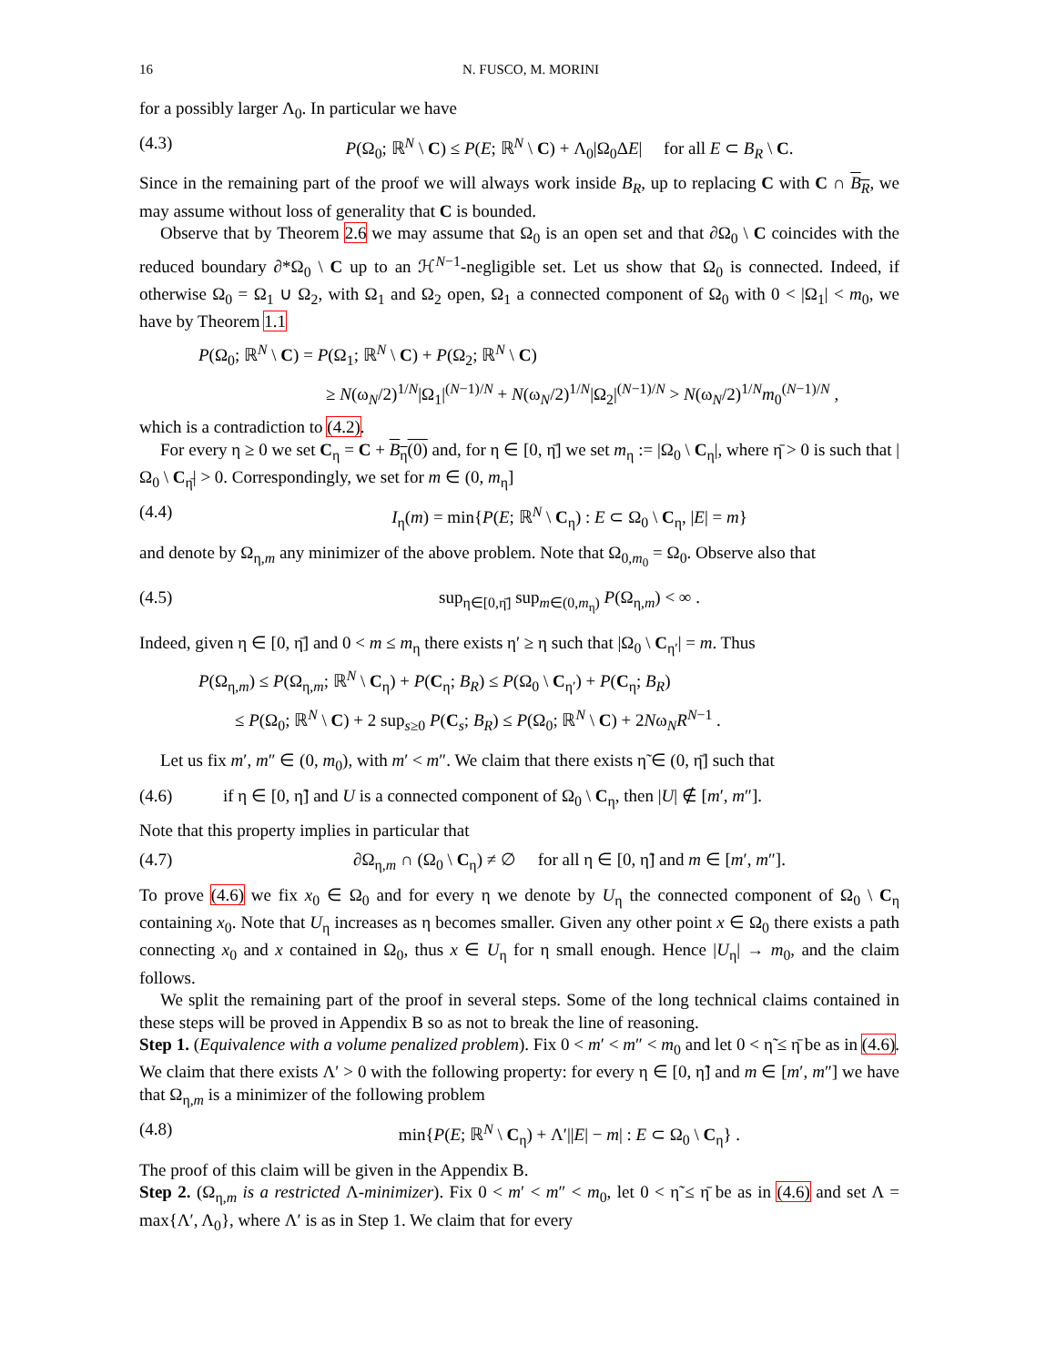16 N. FUSCO, M. MORINI
for a possibly larger Λ<sub>0</sub>. In particular we have
(4.3) P(Ω<sub>0</sub>; ℝ<sup>N</sup> \ C) ≤ P(E; ℝ<sup>N</sup> \ C) + Λ<sub>0</sub>|Ω<sub>0</sub>ΔE| for all E ⊂ B<sub>R</sub> \ C.
Since in the remaining part of the proof we will always work inside B<sub>R</sub>, up to replacing C with C ∩ B<sub>R</sub>, we may assume without loss of generality that C is bounded.
Observe that by Theorem 2.6 we may assume that Ω<sub>0</sub> is an open set and that ∂Ω<sub>0</sub> \ C coincides with the reduced boundary ∂*Ω<sub>0</sub> \ C up to an ℋ<sup>N−1</sup>-negligible set. Let us show that Ω<sub>0</sub> is connected. Indeed, if otherwise Ω<sub>0</sub> = Ω<sub>1</sub> ∪ Ω<sub>2</sub>, with Ω<sub>1</sub> and Ω<sub>2</sub> open, Ω<sub>1</sub> a connected component of Ω<sub>0</sub> with 0 < |Ω<sub>1</sub>| < m<sub>0</sub>, we have by Theorem 1.1
P(Ω<sub>0</sub>; ℝ<sup>N</sup> \ C) = P(Ω<sub>1</sub>; ℝ<sup>N</sup> \ C) + P(Ω<sub>2</sub>; ℝ<sup>N</sup> \ C)
≥ N(ω<sub>N</sub>/2)<sup>1/N</sup>|Ω<sub>1</sub>|<sup>(N−1)/N</sup> + N(ω<sub>N</sub>/2)<sup>1/N</sup>|Ω<sub>2</sub>|<sup>(N−1)/N</sup> > N(ω<sub>N</sub>/2)<sup>1/N</sup>m<sub>0</sub><sup>(N−1)/N</sup> ,
which is a contradiction to (4.2).
For every η ≥ 0 we set C<sub>η</sub> = C + B<sub>η</sub>(0) and, for η ∈ [0, η̄] we set m<sub>η</sub> := |Ω<sub>0</sub> \ C<sub>η</sub>|, where η̄ > 0 is such that |Ω<sub>0</sub> \ C<sub>η̄</sub>| > 0. Correspondingly, we set for m ∈ (0, m<sub>η</sub>]
(4.4) I<sub>η</sub>(m) = min{P(E; ℝ<sup>N</sup> \ C<sub>η</sub>) : E ⊂ Ω<sub>0</sub> \ C<sub>η</sub>, |E| = m}
and denote by Ω<sub>η,m</sub> any minimizer of the above problem. Note that Ω<sub>0,m<sub>0</sub></sub> = Ω<sub>0</sub>. Observe also that
(4.5) sup<sub>η∈[0,η̄]</sub> sup<sub>m∈(0,m<sub>η</sub>)</sub> P(Ω<sub>η,m</sub>) < ∞ .
Indeed, given η ∈ [0, η̄] and 0 < m ≤ m<sub>η</sub> there exists η′ ≥ η such that |Ω<sub>0</sub> \ C<sub>η′</sub>| = m. Thus
P(Ω<sub>η,m</sub>) ≤ P(Ω<sub>η,m</sub>; ℝ<sup>N</sup> \ C<sub>η</sub>) + P(C<sub>η</sub>; B<sub>R</sub>) ≤ P(Ω<sub>0</sub> \ C<sub>η′</sub>) + P(C<sub>η</sub>; B<sub>R</sub>)
≤ P(Ω<sub>0</sub>; ℝ<sup>N</sup> \ C) + 2 sup<sub>s≥0</sub> P(C<sub>s</sub>; B<sub>R</sub>) ≤ P(Ω<sub>0</sub>; ℝ<sup>N</sup> \ C) + 2Nω<sub>N</sub>R<sup>N−1</sup> .
Let us fix m′, m″ ∈ (0, m<sub>0</sub>), with m′ < m″. We claim that there exists η̃ ∈ (0, η̄] such that
(4.6) if η ∈ [0, η̃] and U is a connected component of Ω<sub>0</sub> \ C<sub>η</sub>, then |U| ∉ [m′, m″].
Note that this property implies in particular that
(4.7) ∂Ω<sub>η,m</sub> ∩ (Ω<sub>0</sub> \ C<sub>η</sub>) ≠ ∅ for all η ∈ [0, η̃] and m ∈ [m′, m″].
To prove (4.6) we fix x<sub>0</sub> ∈ Ω<sub>0</sub> and for every η we denote by U<sub>η</sub> the connected component of Ω<sub>0</sub> \ C<sub>η</sub> containing x<sub>0</sub>. Note that U<sub>η</sub> increases as η becomes smaller. Given any other point x ∈ Ω<sub>0</sub> there exists a path connecting x<sub>0</sub> and x contained in Ω<sub>0</sub>, thus x ∈ U<sub>η</sub> for η small enough. Hence |U<sub>η</sub>| → m<sub>0</sub>, and the claim follows.
We split the remaining part of the proof in several steps. Some of the long technical claims contained in these steps will be proved in Appendix B so as not to break the line of reasoning.
Step 1. (Equivalence with a volume penalized problem). Fix 0 < m′ < m″ < m<sub>0</sub> and let 0 < η̃ ≤ η̄ be as in (4.6). We claim that there exists Λ′ > 0 with the following property: for every η ∈ [0, η̃] and m ∈ [m′, m″] we have that Ω<sub>η,m</sub> is a minimizer of the following problem
(4.8) min{P(E; ℝ<sup>N</sup> \ C<sub>η</sub>) + Λ′||E| − m| : E ⊂ Ω<sub>0</sub> \ C<sub>η</sub>} .
The proof of this claim will be given in the Appendix B.
Step 2. (Ω<sub>η,m</sub> is a restricted Λ-minimizer). Fix 0 < m′ < m″ < m<sub>0</sub>, let 0 < η̃ ≤ η̄ be as in (4.6) and set Λ = max{Λ′, Λ<sub>0</sub>}, where Λ′ is as in Step 1. We claim that for every